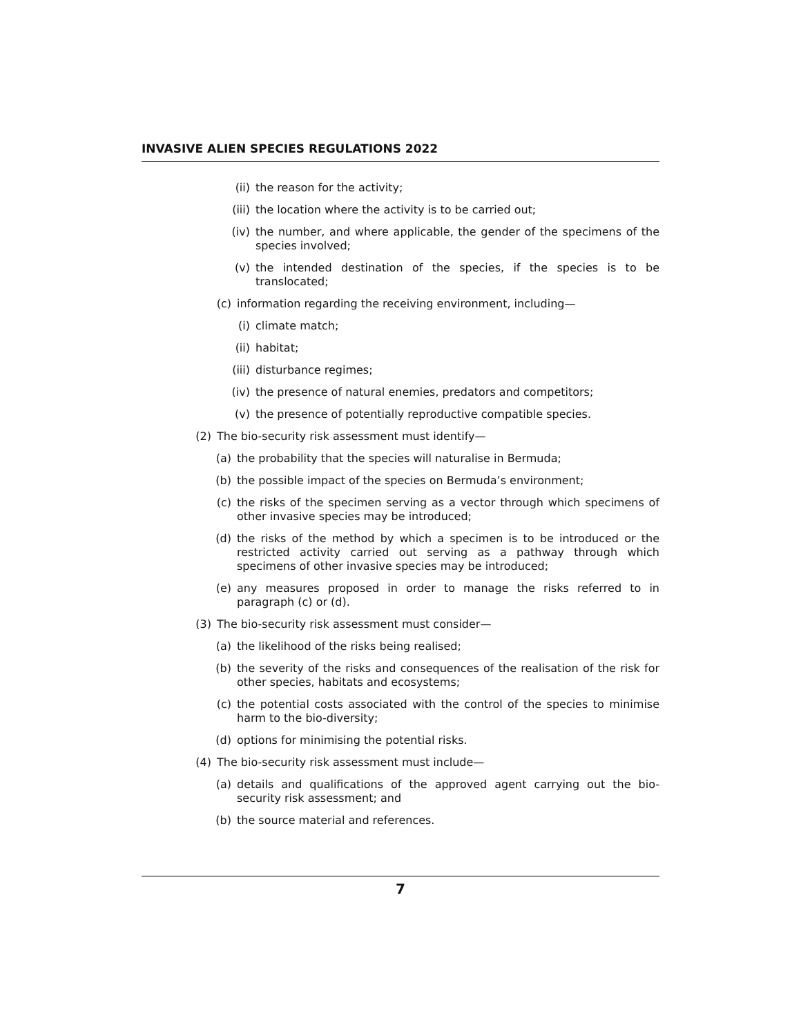INVASIVE ALIEN SPECIES REGULATIONS 2022
(ii) the reason for the activity;
(iii) the location where the activity is to be carried out;
(iv) the number, and where applicable, the gender of the specimens of the species involved;
(v) the intended destination of the species, if the species is to be translocated;
(c) information regarding the receiving environment, including—
(i) climate match;
(ii) habitat;
(iii) disturbance regimes;
(iv) the presence of natural enemies, predators and competitors;
(v) the presence of potentially reproductive compatible species.
(2) The bio-security risk assessment must identify—
(a) the probability that the species will naturalise in Bermuda;
(b) the possible impact of the species on Bermuda’s environment;
(c) the risks of the specimen serving as a vector through which specimens of other invasive species may be introduced;
(d) the risks of the method by which a specimen is to be introduced or the restricted activity carried out serving as a pathway through which specimens of other invasive species may be introduced;
(e) any measures proposed in order to manage the risks referred to in paragraph (c) or (d).
(3) The bio-security risk assessment must consider—
(a) the likelihood of the risks being realised;
(b) the severity of the risks and consequences of the realisation of the risk for other species, habitats and ecosystems;
(c) the potential costs associated with the control of the species to minimise harm to the bio-diversity;
(d) options for minimising the potential risks.
(4) The bio-security risk assessment must include—
(a) details and qualifications of the approved agent carrying out the bio-security risk assessment; and
(b) the source material and references.
7